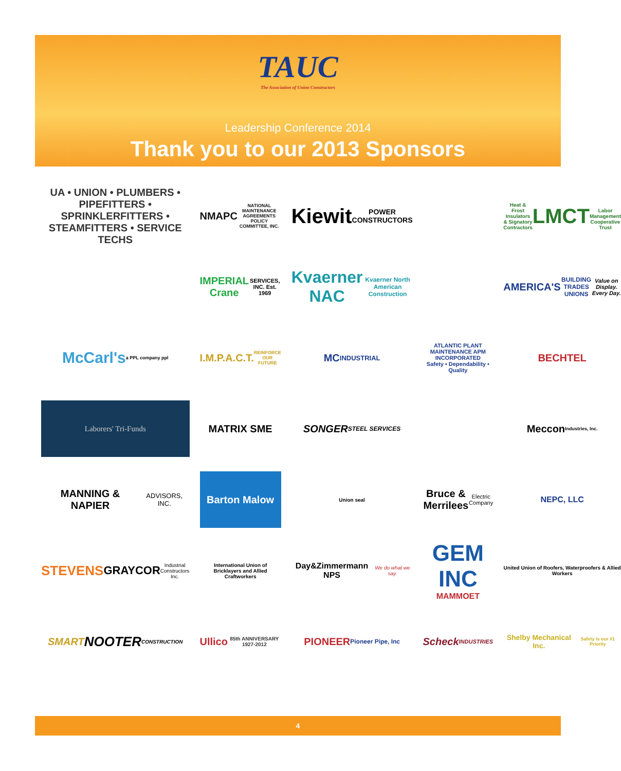TAUC
The Association of Union Constructors
Leadership Conference 2014
Thank you to our 2013 Sponsors
UA • UNION • PLUMBERS • PIPEFITTERS • SPRINKLERFITTERS • STEAMFITTERS • SERVICE TECHS
NMAPC
NATIONAL MAINTENANCE AGREEMENTS POLICY COMMITTEE, INC.
Kiewit
POWER CONSTRUCTORS
Heat & Frost Insulators & Signatory Contractors
LMCT
Labor Management Cooperative Trust
IMPERIAL Crane
SERVICES, INC. Est. 1969
Kvaerner NAC
Kvaerner North American Construction
AMERICA'S
BUILDING TRADES UNIONS
Value on Display. Every Day.
McCarl's
a PPL company ppl
I.M.P.A.C.T.
REINFORCE OUR FUTURE
MC
INDUSTRIAL
ATLANTIC PLANT MAINTENANCE APM INCORPORATED
Safety • Dependability • Quality
BECHTEL
Laborers' Tri-Funds
MATRIX SME
SONGER
STEEL SERVICES
Meccon
Industries, Inc.
MANNING & NAPIER
ADVISORS, INC.
Barton Malow
Union seal
Bruce & Merrilees
Electric Company
NEPC, LLC
STEVENS
GRAYCOR
Industrial Constructors Inc.
International Union of Bricklayers and Allied Craftworkers
Day&Zimmermann NPS
We do what we say.
GEM INC
MAMMOET
United Union of Roofers, Waterproofers & Allied Workers
SMART
NOOTER CONSTRUCTION
Ullico
85th ANNIVERSARY 1927-2012
PIONEER
Pioneer Pipe, Inc
Scheck
INDUSTRIES
Shelby Mechanical Inc.
Safety is our #1 Priority
4